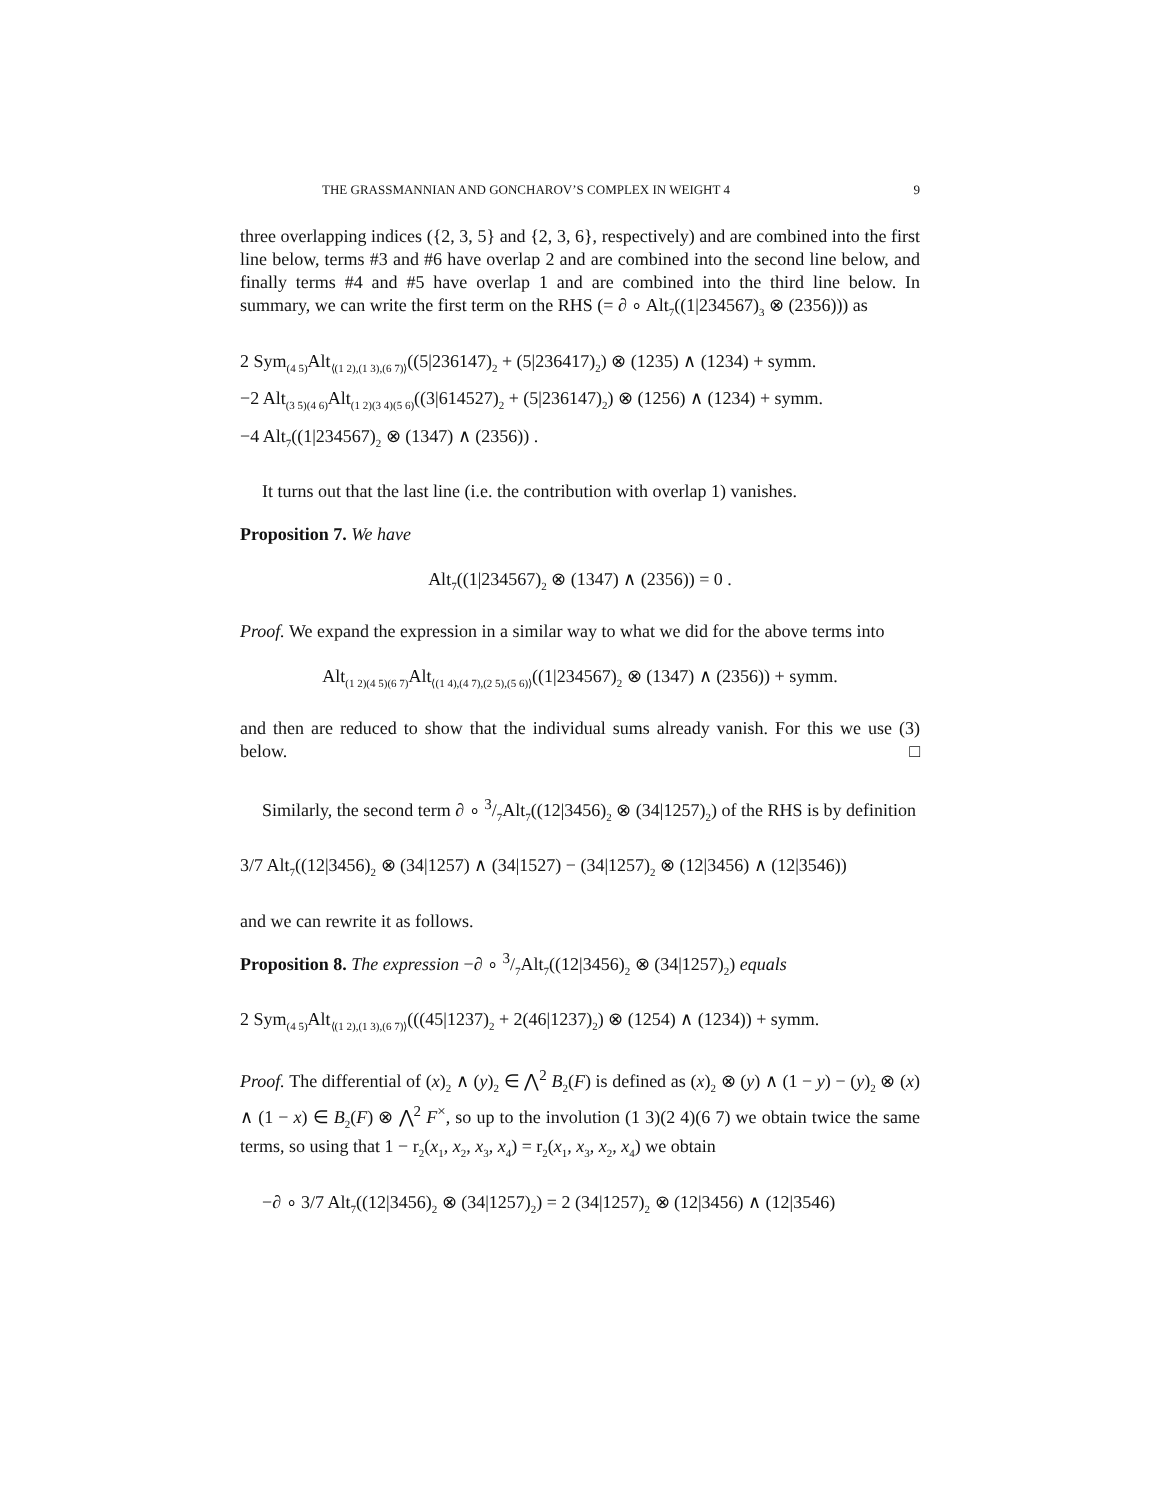THE GRASSMANNIAN AND GONCHAROV’S COMPLEX IN WEIGHT 4 9
three overlapping indices ({2, 3, 5} and {2, 3, 6}, respectively) and are combined into the first line below, terms #3 and #6 have overlap 2 and are combined into the second line below, and finally terms #4 and #5 have overlap 1 and are combined into the third line below. In summary, we can write the first term on the RHS (= ∂ ∘ Alt<sub>7</sub>((1|234567)<sub>3</sub> ⊗ (2356))) as
2 Sym<sub>(4 5)</sub>Alt<sub>⟨(1 2),(1 3),(6 7)⟩</sub>((5|236147)<sub>2</sub> + (5|236417)<sub>2</sub>) ⊗ (1235) ∧ (1234) + symm.
−2 Alt<sub>(3 5)(4 6)</sub>Alt<sub>(1 2)(3 4)(5 6)</sub>((3|614527)<sub>2</sub> + (5|236147)<sub>2</sub>) ⊗ (1256) ∧ (1234) + symm.
−4 Alt<sub>7</sub>((1|234567)<sub>2</sub> ⊗ (1347) ∧ (2356)) .
It turns out that the last line (i.e. the contribution with overlap 1) vanishes.
Proposition 7. We have
Alt<sub>7</sub>((1|234567)<sub>2</sub> ⊗ (1347) ∧ (2356)) = 0 .
Proof. We expand the expression in a similar way to what we did for the above terms into
Alt<sub>(1 2)(4 5)(6 7)</sub>Alt<sub>⟨(1 4),(4 7),(2 5),(5 6)⟩</sub>((1|234567)<sub>2</sub> ⊗ (1347) ∧ (2356)) + symm.
and then are reduced to show that the individual sums already vanish. For this we use (3) below. □
Similarly, the second term ∂ ∘ 3/7Alt<sub>7</sub>((12|3456)<sub>2</sub> ⊗ (34|1257)<sub>2</sub>) of the RHS is by definition
3/7 Alt<sub>7</sub>((12|3456)<sub>2</sub> ⊗ (34|1257) ∧ (34|1527) − (34|1257)<sub>2</sub> ⊗ (12|3456) ∧ (12|3546))
and we can rewrite it as follows.
Proposition 8. The expression −∂ ∘ 3/7Alt<sub>7</sub>((12|3456)<sub>2</sub> ⊗ (34|1257)<sub>2</sub>) equals
2 Sym<sub>(4 5)</sub>Alt<sub>⟨(1 2),(1 3),(6 7)⟩</sub>(((45|1237)<sub>2</sub> + 2(46|1237)<sub>2</sub>) ⊗ (1254) ∧ (1234)) + symm.
Proof. The differential of (x)<sub>2</sub> ∧ (y)<sub>2</sub> ∈ ⋀<sup>2</sup> B<sub>2</sub>(F) is defined as (x)<sub>2</sub> ⊗ (y) ∧ (1 − y) − (y)<sub>2</sub> ⊗ (x) ∧ (1 − x) ∈ B<sub>2</sub>(F) ⊗ ⋀<sup>2</sup> F<sup>×</sup>, so up to the involution (1 3)(2 4)(6 7) we obtain twice the same terms, so using that 1 − r<sub>2</sub>(x<sub>1</sub>, x<sub>2</sub>, x<sub>3</sub>, x<sub>4</sub>) = r<sub>2</sub>(x<sub>1</sub>, x<sub>3</sub>, x<sub>2</sub>, x<sub>4</sub>) we obtain
−∂ ∘ 3/7 Alt<sub>7</sub>((12|3456)<sub>2</sub> ⊗ (34|1257)<sub>2</sub>) = 2 (34|1257)<sub>2</sub> ⊗ (12|3456) ∧ (12|3546)